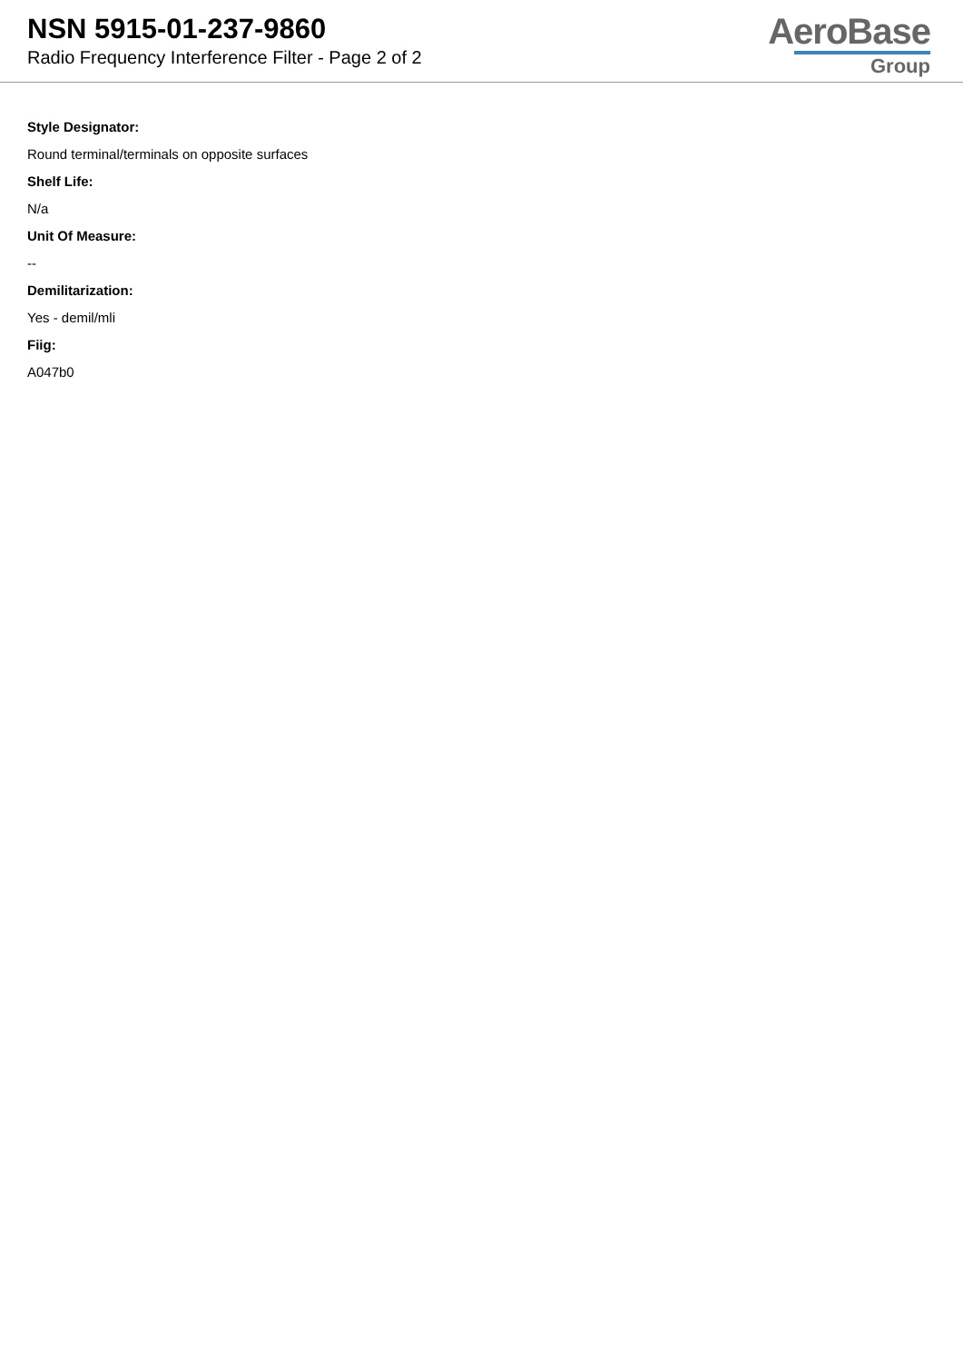NSN 5915-01-237-9860
Radio Frequency Interference Filter - Page 2 of 2
AeroBase
Group
Style Designator:
Round terminal/terminals on opposite surfaces
Shelf Life:
N/a
Unit Of Measure:
--
Demilitarization:
Yes - demil/mli
Fiig:
A047b0